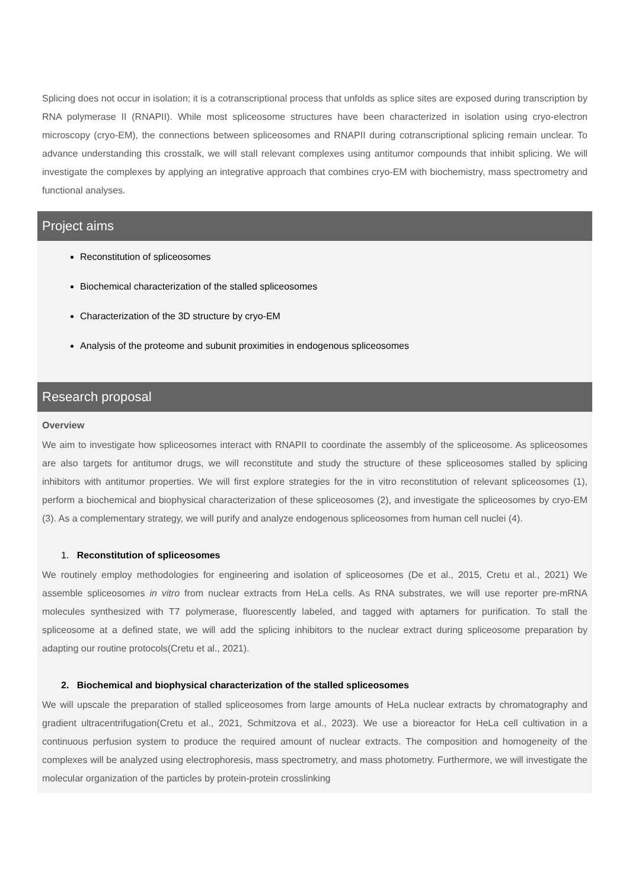Splicing does not occur in isolation; it is a cotranscriptional process that unfolds as splice sites are exposed during transcription by RNA polymerase II (RNAPII). While most spliceosome structures have been characterized in isolation using cryo-electron microscopy (cryo-EM), the connections between spliceosomes and RNAPII during cotranscriptional splicing remain unclear. To advance understanding this crosstalk, we will stall relevant complexes using antitumor compounds that inhibit splicing. We will investigate the complexes by applying an integrative approach that combines cryo-EM with biochemistry, mass spectrometry and functional analyses.
Project aims
Reconstitution of spliceosomes
Biochemical characterization of the stalled spliceosomes
Characterization of the 3D structure by cryo-EM
Analysis of the proteome and subunit proximities in endogenous spliceosomes
Research proposal
Overview
We aim to investigate how spliceosomes interact with RNAPII to coordinate the assembly of the spliceosome. As spliceosomes are also targets for antitumor drugs, we will reconstitute and study the structure of these spliceosomes stalled by splicing inhibitors with antitumor properties. We will first explore strategies for the in vitro reconstitution of relevant spliceosomes (1), perform a biochemical and biophysical characterization of these spliceosomes (2), and investigate the spliceosomes by cryo-EM (3). As a complementary strategy, we will purify and analyze endogenous spliceosomes from human cell nuclei (4).
1. Reconstitution of spliceosomes
We routinely employ methodologies for engineering and isolation of spliceosomes (De et al., 2015, Cretu et al., 2021) We assemble spliceosomes in vitro from nuclear extracts from HeLa cells. As RNA substrates, we will use reporter pre-mRNA molecules synthesized with T7 polymerase, fluorescently labeled, and tagged with aptamers for purification. To stall the spliceosome at a defined state, we will add the splicing inhibitors to the nuclear extract during spliceosome preparation by adapting our routine protocols(Cretu et al., 2021).
2. Biochemical and biophysical characterization of the stalled spliceosomes
We will upscale the preparation of stalled spliceosomes from large amounts of HeLa nuclear extracts by chromatography and gradient ultracentrifugation(Cretu et al., 2021, Schmitzova et al., 2023). We use a bioreactor for HeLa cell cultivation in a continuous perfusion system to produce the required amount of nuclear extracts. The composition and homogeneity of the complexes will be analyzed using electrophoresis, mass spectrometry, and mass photometry. Furthermore, we will investigate the molecular organization of the particles by protein-protein crosslinking